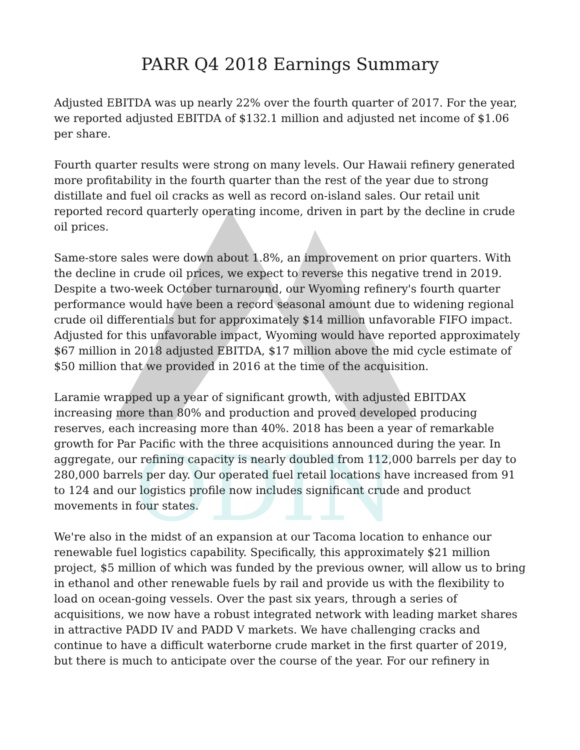ODIN
PARR Q4 2018 Earnings Summary
Adjusted EBITDA was up nearly 22% over the fourth quarter of 2017. For the year, we reported adjusted EBITDA of $132.1 million and adjusted net income of $1.06 per share.
Fourth quarter results were strong on many levels. Our Hawaii refinery generated more profitability in the fourth quarter than the rest of the year due to strong distillate and fuel oil cracks as well as record on-island sales. Our retail unit reported record quarterly operating income, driven in part by the decline in crude oil prices.
Same-store sales were down about 1.8%, an improvement on prior quarters. With the decline in crude oil prices, we expect to reverse this negative trend in 2019. Despite a two-week October turnaround, our Wyoming refinery's fourth quarter performance would have been a record seasonal amount due to widening regional crude oil differentials but for approximately $14 million unfavorable FIFO impact. Adjusted for this unfavorable impact, Wyoming would have reported approximately $67 million in 2018 adjusted EBITDA, $17 million above the mid cycle estimate of $50 million that we provided in 2016 at the time of the acquisition.
Laramie wrapped up a year of significant growth, with adjusted EBITDAX increasing more than 80% and production and proved developed producing reserves, each increasing more than 40%. 2018 has been a year of remarkable growth for Par Pacific with the three acquisitions announced during the year. In aggregate, our refining capacity is nearly doubled from 112,000 barrels per day to 280,000 barrels per day. Our operated fuel retail locations have increased from 91 to 124 and our logistics profile now includes significant crude and product movements in four states.
We're also in the midst of an expansion at our Tacoma location to enhance our renewable fuel logistics capability. Specifically, this approximately $21 million project, $5 million of which was funded by the previous owner, will allow us to bring in ethanol and other renewable fuels by rail and provide us with the flexibility to load on ocean-going vessels. Over the past six years, through a series of acquisitions, we now have a robust integrated network with leading market shares in attractive PADD IV and PADD V markets. We have challenging cracks and continue to have a difficult waterborne crude market in the first quarter of 2019, but there is much to anticipate over the course of the year. For our refinery in